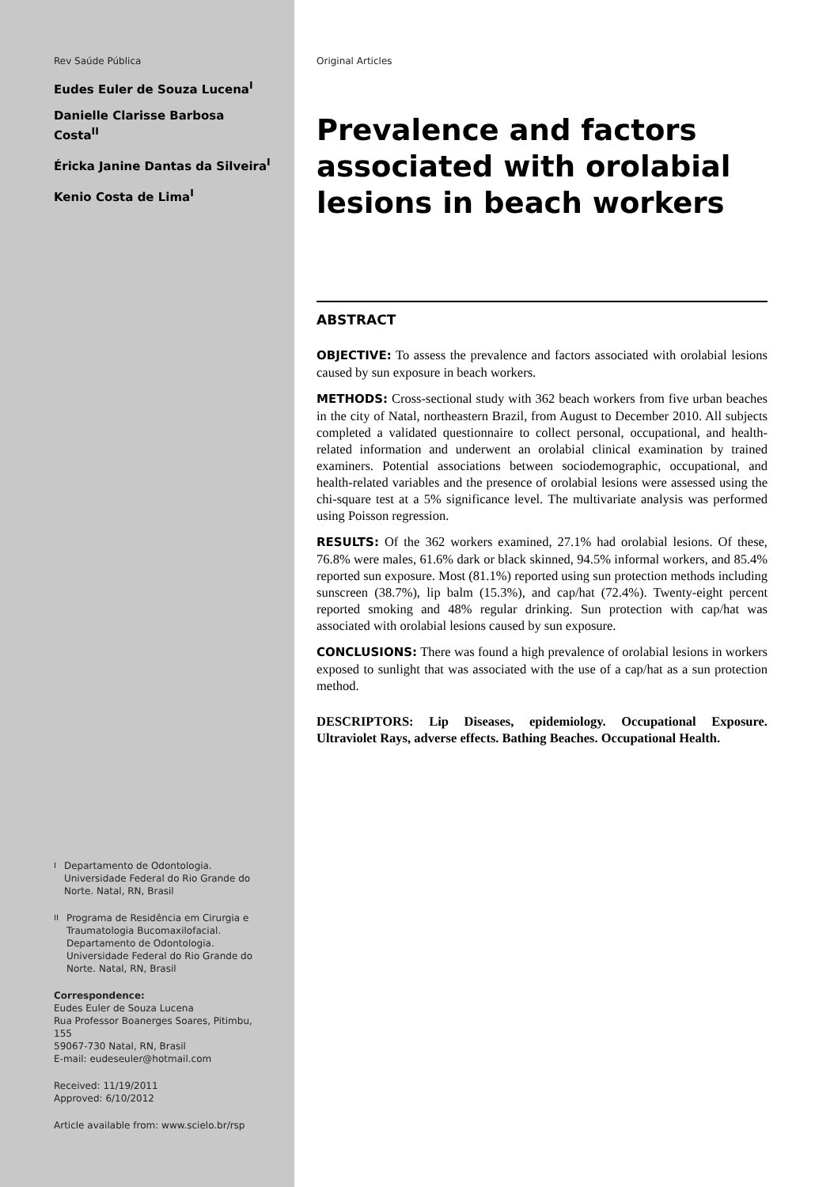Rev Saúde Pública
Eudes Euler de Souza Lucena<sup>I</sup>
Danielle Clarisse Barbosa Costa<sup>II</sup>
Éricka Janine Dantas da Silveira<sup>I</sup>
Kenio Costa de Lima<sup>I</sup>
<sup>I</sup> Departamento de Odontologia. Universidade Federal do Rio Grande do Norte. Natal, RN, Brasil
<sup>II</sup> Programa de Residência em Cirurgia e Traumatologia Bucomaxilofacial. Departamento de Odontologia. Universidade Federal do Rio Grande do Norte. Natal, RN, Brasil
Correspondence:
Eudes Euler de Souza Lucena
Rua Professor Boanerges Soares, Pitimbu, 155
59067-730 Natal, RN, Brasil
E-mail: eudeseuler@hotmail.com
Received: 11/19/2011
Approved: 6/10/2012
Article available from: www.scielo.br/rsp
Original Articles
Prevalence and factors associated with orolabial lesions in beach workers
ABSTRACT
OBJECTIVE: To assess the prevalence and factors associated with orolabial lesions caused by sun exposure in beach workers.
METHODS: Cross-sectional study with 362 beach workers from five urban beaches in the city of Natal, northeastern Brazil, from August to December 2010. All subjects completed a validated questionnaire to collect personal, occupational, and health-related information and underwent an orolabial clinical examination by trained examiners. Potential associations between sociodemographic, occupational, and health-related variables and the presence of orolabial lesions were assessed using the chi-square test at a 5% significance level. The multivariate analysis was performed using Poisson regression.
RESULTS: Of the 362 workers examined, 27.1% had orolabial lesions. Of these, 76.8% were males, 61.6% dark or black skinned, 94.5% informal workers, and 85.4% reported sun exposure. Most (81.1%) reported using sun protection methods including sunscreen (38.7%), lip balm (15.3%), and cap/hat (72.4%). Twenty-eight percent reported smoking and 48% regular drinking. Sun protection with cap/hat was associated with orolabial lesions caused by sun exposure.
CONCLUSIONS: There was found a high prevalence of orolabial lesions in workers exposed to sunlight that was associated with the use of a cap/hat as a sun protection method.
DESCRIPTORS: Lip Diseases, epidemiology. Occupational Exposure. Ultraviolet Rays, adverse effects. Bathing Beaches. Occupational Health.